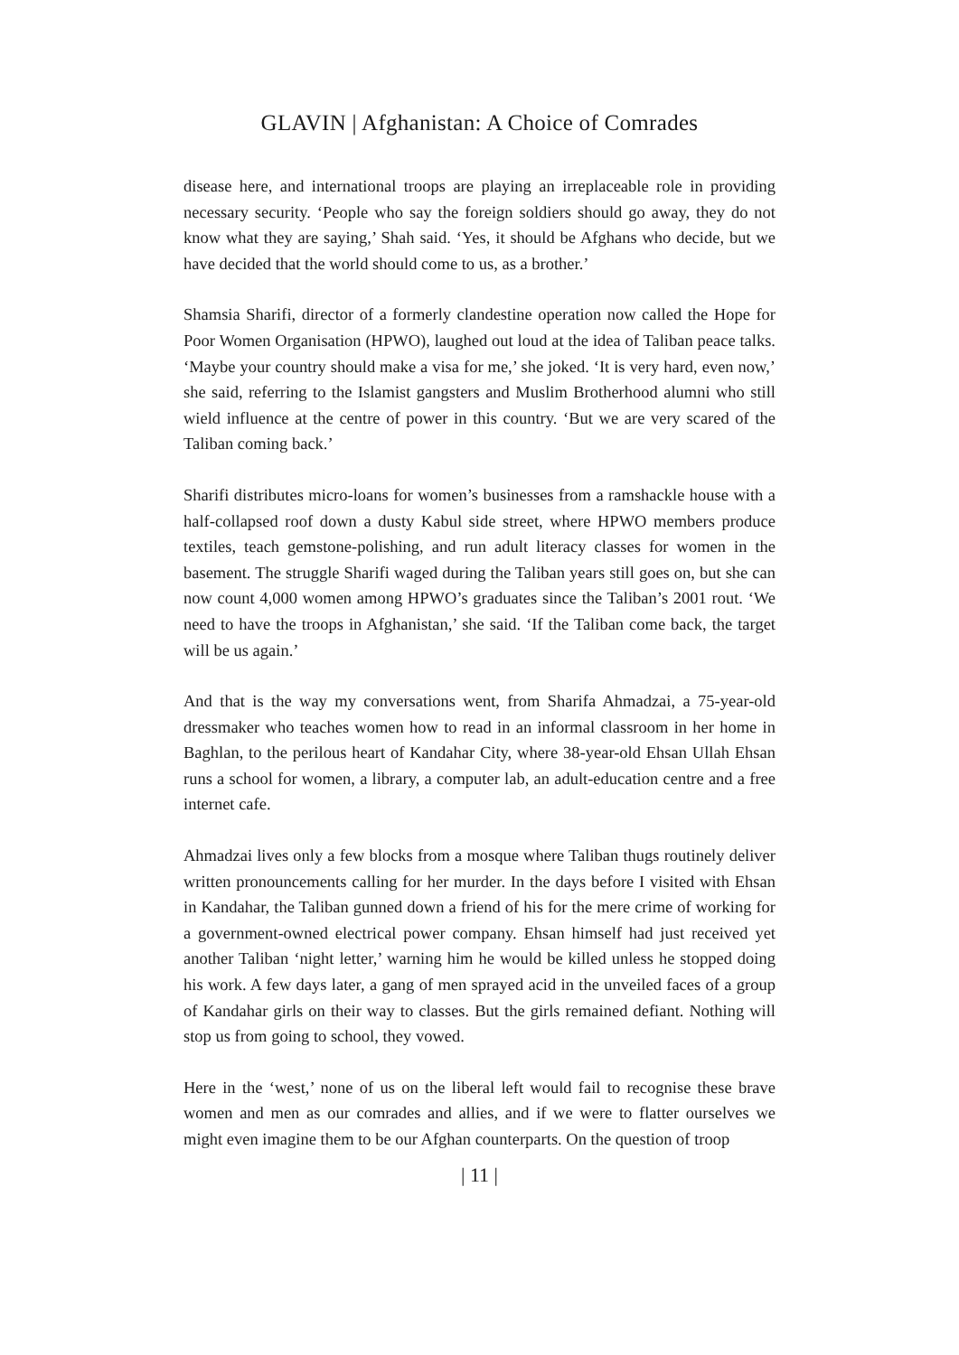GLAVIN | Afghanistan: A Choice of Comrades
disease here, and international troops are playing an irreplaceable role in providing necessary security. ‘People who say the foreign soldiers should go away, they do not know what they are saying,’ Shah said. ‘Yes, it should be Afghans who decide, but we have decided that the world should come to us, as a brother.’
Shamsia Sharifi, director of a formerly clandestine operation now called the Hope for Poor Women Organisation (HPWO), laughed out loud at the idea of Taliban peace talks. ‘Maybe your country should make a visa for me,’ she joked. ‘It is very hard, even now,’ she said, referring to the Islamist gangsters and Muslim Brotherhood alumni who still wield influence at the centre of power in this country. ‘But we are very scared of the Taliban coming back.’
Sharifi distributes micro-loans for women’s businesses from a ramshackle house with a half-collapsed roof down a dusty Kabul side street, where HPWO members produce textiles, teach gemstone-polishing, and run adult literacy classes for women in the basement. The struggle Sharifi waged during the Taliban years still goes on, but she can now count 4,000 women among HPWO’s graduates since the Taliban’s 2001 rout. ‘We need to have the troops in Afghanistan,’ she said. ‘If the Taliban come back, the target will be us again.’
And that is the way my conversations went, from Sharifa Ahmadzai, a 75-year-old dressmaker who teaches women how to read in an informal classroom in her home in Baghlan, to the perilous heart of Kandahar City, where 38-year-old Ehsan Ullah Ehsan runs a school for women, a library, a computer lab, an adult-education centre and a free internet cafe.
Ahmadzai lives only a few blocks from a mosque where Taliban thugs routinely deliver written pronouncements calling for her murder. In the days before I visited with Ehsan in Kandahar, the Taliban gunned down a friend of his for the mere crime of working for a government-owned electrical power company. Ehsan himself had just received yet another Taliban ‘night letter,’ warning him he would be killed unless he stopped doing his work. A few days later, a gang of men sprayed acid in the unveiled faces of a group of Kandahar girls on their way to classes. But the girls remained defiant. Nothing will stop us from going to school, they vowed.
Here in the ‘west,’ none of us on the liberal left would fail to recognise these brave women and men as our comrades and allies, and if we were to flatter ourselves we might even imagine them to be our Afghan counterparts. On the question of troop
| 11 |